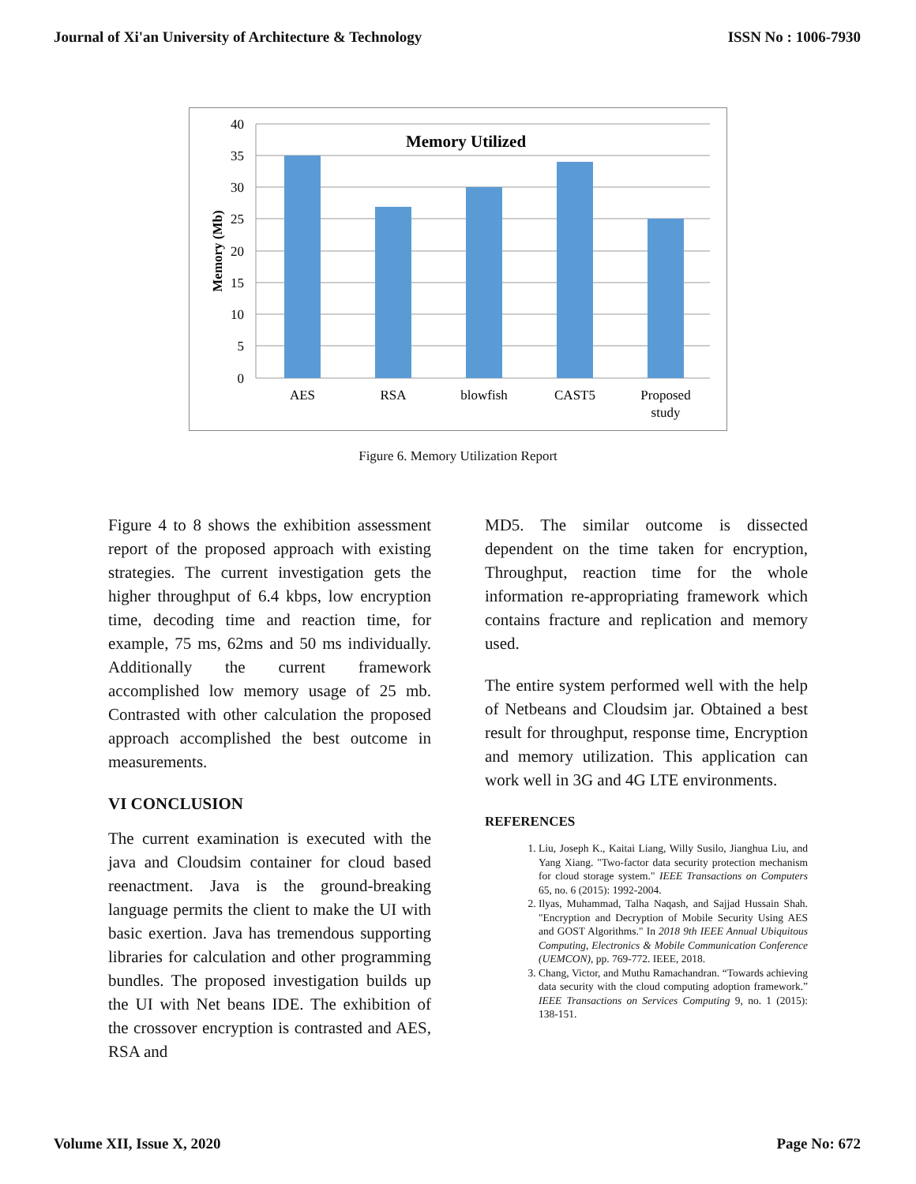Journal of Xi'an University of Architecture & Technology ISSN No : 1006-7930
40
35
30
25
20
15
10
5
0
Memory Utilized
Memory (Mb)
AES
RSA
blowfish
CAST5
Proposed
study
Figure 6. Memory Utilization Report
Figure 4 to 8 shows the exhibition assessment report of the proposed approach with existing strategies. The current investigation gets the higher throughput of 6.4 kbps, low encryption time, decoding time and reaction time, for example, 75 ms, 62ms and 50 ms individually. Additionally the current framework accomplished low memory usage of 25 mb. Contrasted with other calculation the proposed approach accomplished the best outcome in measurements.
VI CONCLUSION
The current examination is executed with the java and Cloudsim container for cloud based reenactment. Java is the ground-breaking language permits the client to make the UI with basic exertion. Java has tremendous supporting libraries for calculation and other programming bundles. The proposed investigation builds up the UI with Net beans IDE. The exhibition of the crossover encryption is contrasted and AES, RSA and
MD5. The similar outcome is dissected dependent on the time taken for encryption, Throughput, reaction time for the whole information re-appropriating framework which contains fracture and replication and memory used.
The entire system performed well with the help of Netbeans and Cloudsim jar. Obtained a best result for throughput, response time, Encryption and memory utilization. This application can work well in 3G and 4G LTE environments.
REFERENCES
1. Liu, Joseph K., Kaitai Liang, Willy Susilo, Jianghua Liu, and Yang Xiang. "Two-factor data security protection mechanism for cloud storage system." IEEE Transactions on Computers 65, no. 6 (2015): 1992-2004.
2. Ilyas, Muhammad, Talha Naqash, and Sajjad Hussain Shah. "Encryption and Decryption of Mobile Security Using AES and GOST Algorithms." In 2018 9th IEEE Annual Ubiquitous Computing, Electronics & Mobile Communication Conference (UEMCON), pp. 769-772. IEEE, 2018.
3. Chang, Victor, and Muthu Ramachandran. “Towards achieving data security with the cloud computing adoption framework.” IEEE Transactions on Services Computing 9, no. 1 (2015): 138-151.
Volume XII, Issue X, 2020 Page No: 672